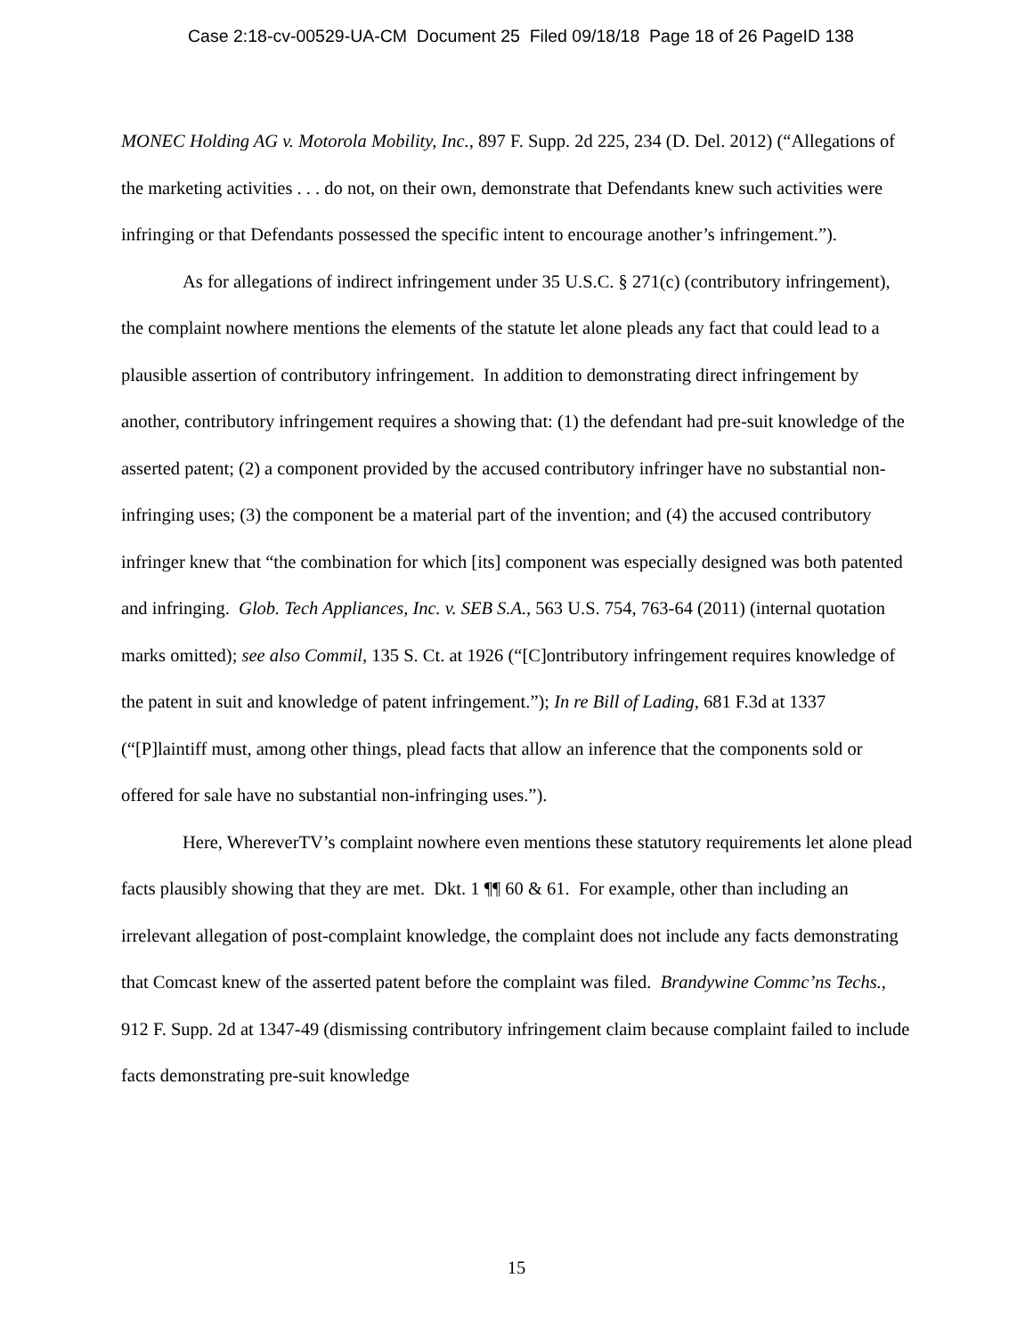Case 2:18-cv-00529-UA-CM Document 25 Filed 09/18/18 Page 18 of 26 PageID 138
MONEC Holding AG v. Motorola Mobility, Inc., 897 F. Supp. 2d 225, 234 (D. Del. 2012) (“Allegations of the marketing activities . . . do not, on their own, demonstrate that Defendants knew such activities were infringing or that Defendants possessed the specific intent to encourage another’s infringement.”).
As for allegations of indirect infringement under 35 U.S.C. § 271(c) (contributory infringement), the complaint nowhere mentions the elements of the statute let alone pleads any fact that could lead to a plausible assertion of contributory infringement. In addition to demonstrating direct infringement by another, contributory infringement requires a showing that: (1) the defendant had pre-suit knowledge of the asserted patent; (2) a component provided by the accused contributory infringer have no substantial non-infringing uses; (3) the component be a material part of the invention; and (4) the accused contributory infringer knew that “the combination for which [its] component was especially designed was both patented and infringing. Glob. Tech Appliances, Inc. v. SEB S.A., 563 U.S. 754, 763-64 (2011) (internal quotation marks omitted); see also Commil, 135 S. Ct. at 1926 (“[C]ontributory infringement requires knowledge of the patent in suit and knowledge of patent infringement.”); In re Bill of Lading, 681 F.3d at 1337 (“[P]laintiff must, among other things, plead facts that allow an inference that the components sold or offered for sale have no substantial non-infringing uses.”).
Here, WhereverTV’s complaint nowhere even mentions these statutory requirements let alone plead facts plausibly showing that they are met. Dkt. 1 ¶¶ 60 & 61. For example, other than including an irrelevant allegation of post-complaint knowledge, the complaint does not include any facts demonstrating that Comcast knew of the asserted patent before the complaint was filed. Brandywine Commc’ns Techs., 912 F. Supp. 2d at 1347-49 (dismissing contributory infringement claim because complaint failed to include facts demonstrating pre-suit knowledge
15